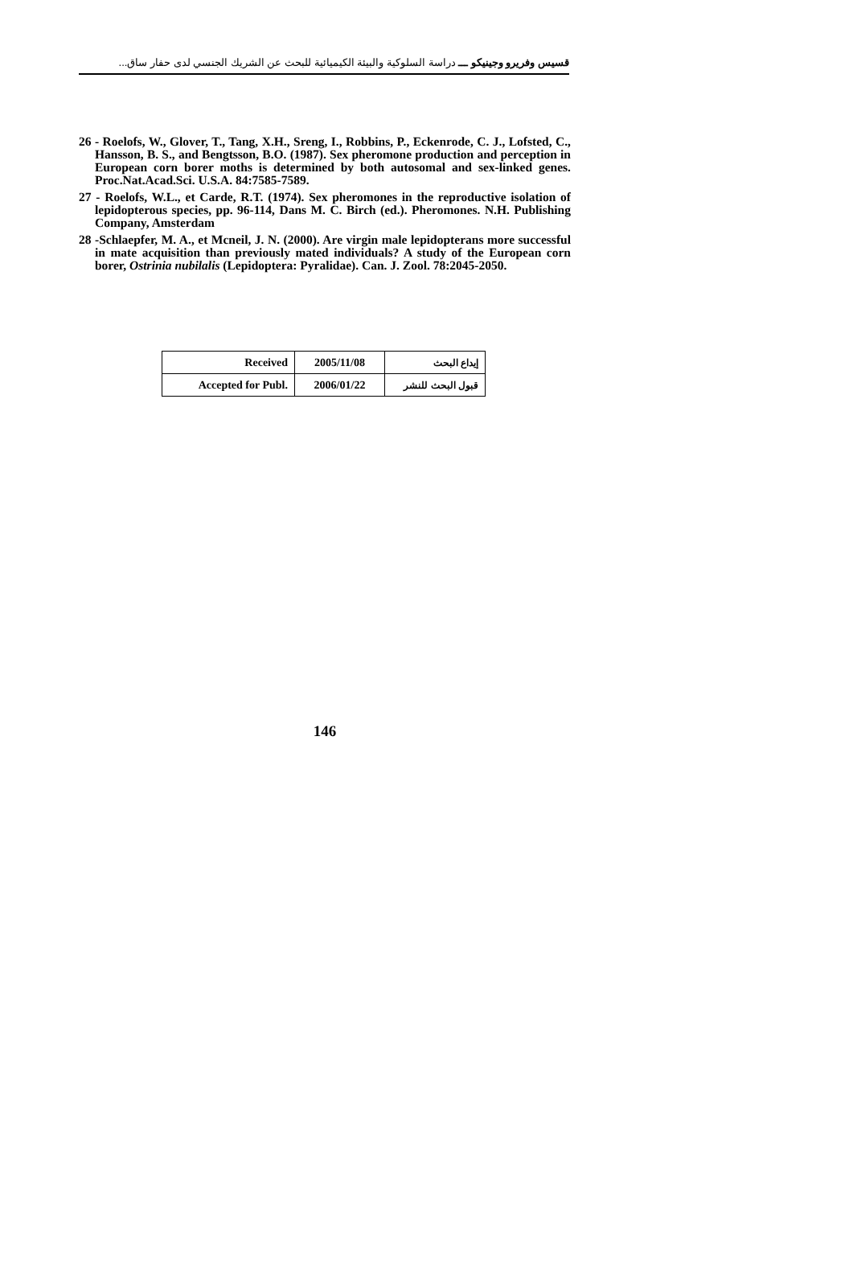قسيس وفريرو وجينيكو ـــ دراسة السلوكية والبيئة الكيميائية للبحث عن الشريك الجنسي لدى حفار ساق...
26 - Roelofs, W., Glover, T., Tang, X.H., Sreng, I., Robbins, P., Eckenrode, C. J., Lofsted, C., Hansson, B. S., and Bengtsson, B.O. (1987). Sex pheromone production and perception in European corn borer moths is determined by both autosomal and sex-linked genes. Proc.Nat.Acad.Sci. U.S.A. 84:7585-7589.
27 - Roelofs, W.L., et Carde, R.T. (1974). Sex pheromones in the reproductive isolation of lepidopterous species, pp. 96-114, Dans M. C. Birch (ed.). Pheromones. N.H. Publishing Company, Amsterdam
28 -Schlaepfer, M. A., et Mcneil, J. N. (2000). Are virgin male lepidopterans more successful in mate acquisition than previously mated individuals? A study of the European corn borer, Ostrinia nubilalis (Lepidoptera: Pyralidae). Can. J. Zool. 78:2045-2050.
| Received | 2005/11/08 | إيداع البحث |
| Accepted for Publ. | 2006/01/22 | قبول البحث للنشر |
146